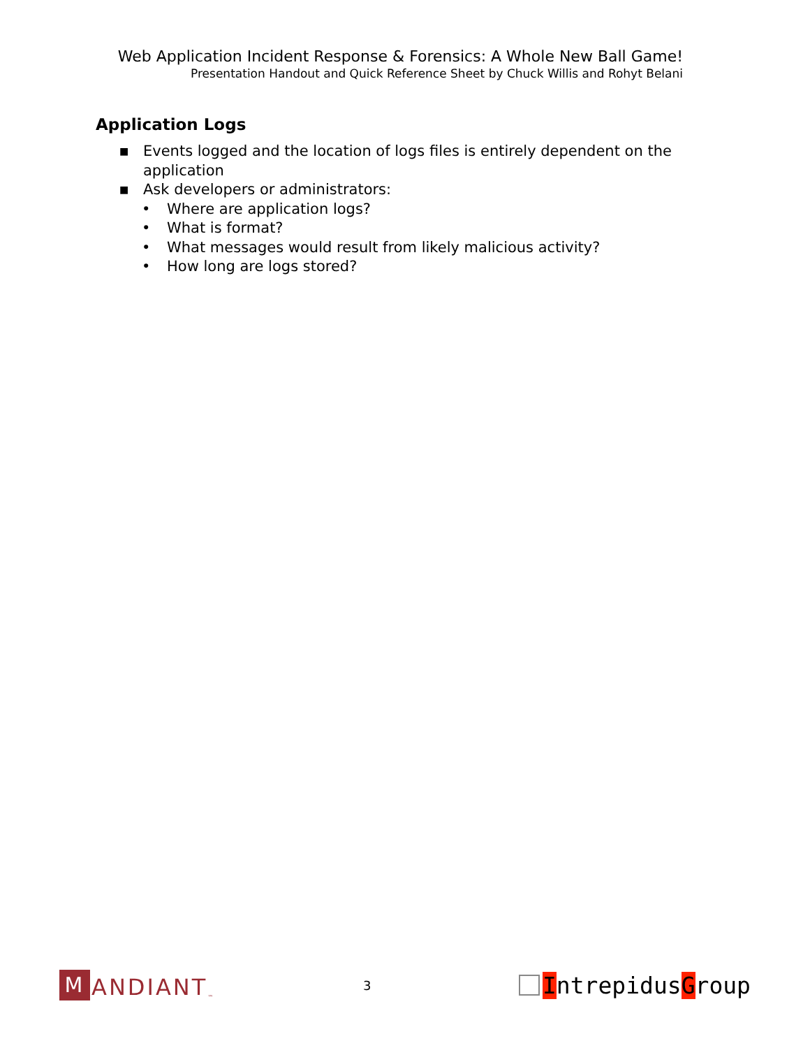Web Application Incident Response & Forensics: A Whole New Ball Game!
Presentation Handout and Quick Reference Sheet by Chuck Willis and Rohyt Belani
Application Logs
■ Events logged and the location of logs files is entirely dependent on the application
■ Ask developers or administrators:
• Where are application logs?
• What is format?
• What messages would result from likely malicious activity?
• How long are logs stored?
M ANDIANT<sup>™</sup>
3
Intrepidus G roup